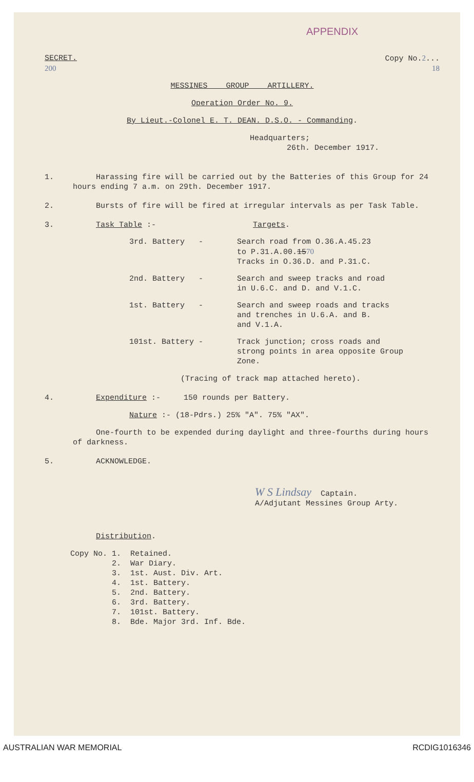APPENDIX
SECRET. Copy No.2...
200 18
MESSINES GROUP ARTILLERY.
Operation Order No. 9.
By Lieut.-Colonel E. T. DEAN. D.S.O. - Commanding.
Headquarters;
26th. December 1917.
1. Harassing fire will be carried out by the Batteries of this Group for 24 hours ending 7 a.m. on 29th. December 1917.
2. Bursts of fire will be fired at irregular intervals as per Task Table.
3. Task Table :- Targets.
3rd. Battery - Search road from O.36.A.45.23
to P.31.A.00.1570
Tracks in O.36.D. and P.31.C.
2nd. Battery - Search and sweep tracks and road
in U.6.C. and D. and V.1.C.
1st. Battery - Search and sweep roads and tracks
and trenches in U.6.A. and B.
and V.1.A.
101st. Battery - Track junction; cross roads and
strong points in area opposite Group
Zone.
(Tracing of track map attached hereto).
4. Expenditure :- 150 rounds per Battery.
Nature :- (18-Pdrs.) 25% "A". 75% "AX".
One-fourth to be expended during daylight and three-fourths during hours of darkness.
5. ACKNOWLEDGE.
W S Lindsay Captain.
A/Adjutant Messines Group Arty.
Distribution.
Copy No. 1. Retained. 2. War Diary. 3. 1st. Aust. Div. Art. 4. 1st. Battery. 5. 2nd. Battery. 6. 3rd. Battery. 7. 101st. Battery. 8. Bde. Major 3rd. Inf. Bde.
AUSTRALIAN WAR MEMORIAL RCDIG1016346